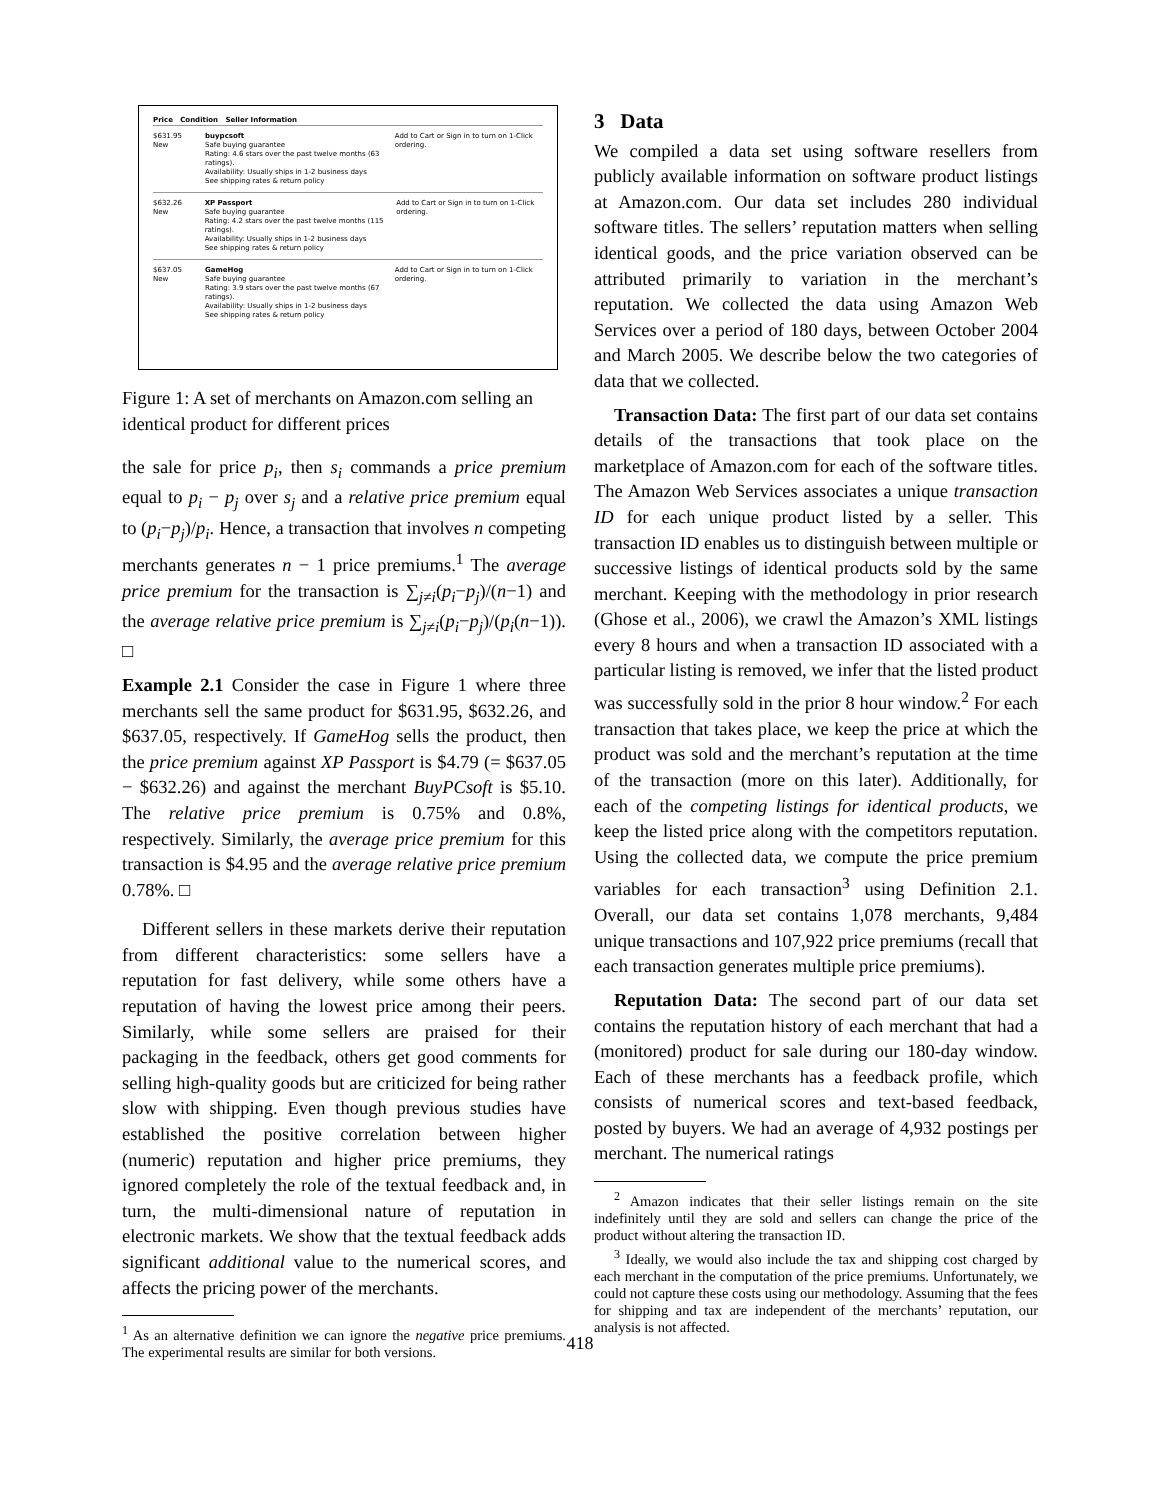Price Condition Seller Information
$631.95 New buypcsoft
Safe buying guarantee
Rating: 4.6 stars over the past twelve months (63 ratings).
Availability: Usually ships in 1-2 business days
See shipping rates & return policy Add to Cart or Sign in to turn on 1-Click ordering.
$632.26 New XP Passport
Safe buying guarantee
Rating: 4.2 stars over the past twelve months (115 ratings).
Availability: Usually ships in 1-2 business days
See shipping rates & return policy Add to Cart or Sign in to turn on 1-Click ordering.
$637.05 New GameHog
Safe buying guarantee
Rating: 3.9 stars over the past twelve months (67 ratings).
Availability: Usually ships in 1-2 business days
See shipping rates & return policy Add to Cart or Sign in to turn on 1-Click ordering.
Figure 1: A set of merchants on Amazon.com selling an identical product for different prices
the sale for price p<sub>i</sub>, then s<sub>i</sub> commands a price premium equal to p<sub>i</sub> − p<sub>j</sub> over s<sub>j</sub> and a relative price premium equal to (p<sub>i</sub>−p<sub>j</sub>)/p<sub>i</sub>. Hence, a transaction that involves n competing merchants generates n − 1 price premiums.<sup>1</sup> The average price premium for the transaction is ∑<sub>j≠i</sub>(p<sub>i</sub>−p<sub>j</sub>)/(n−1) and the average relative price premium is ∑<sub>j≠i</sub>(p<sub>i</sub>−p<sub>j</sub>)/(p<sub>i</sub>(n−1)). □
Example 2.1 Consider the case in Figure 1 where three merchants sell the same product for $631.95, $632.26, and $637.05, respectively. If GameHog sells the product, then the price premium against XP Passport is $4.79 (= $637.05 − $632.26) and against the merchant BuyPCsoft is $5.10. The relative price premium is 0.75% and 0.8%, respectively. Similarly, the average price premium for this transaction is $4.95 and the average relative price premium 0.78%. □
Different sellers in these markets derive their reputation from different characteristics: some sellers have a reputation for fast delivery, while some others have a reputation of having the lowest price among their peers. Similarly, while some sellers are praised for their packaging in the feedback, others get good comments for selling high-quality goods but are criticized for being rather slow with shipping. Even though previous studies have established the positive correlation between higher (numeric) reputation and higher price premiums, they ignored completely the role of the textual feedback and, in turn, the multi-dimensional nature of reputation in electronic markets. We show that the textual feedback adds significant additional value to the numerical scores, and affects the pricing power of the merchants.
<sup>1</sup> As an alternative definition we can ignore the negative price premiums. The experimental results are similar for both versions.
3 Data
We compiled a data set using software resellers from publicly available information on software product listings at Amazon.com. Our data set includes 280 individual software titles. The sellers’ reputation matters when selling identical goods, and the price variation observed can be attributed primarily to variation in the merchant’s reputation. We collected the data using Amazon Web Services over a period of 180 days, between October 2004 and March 2005. We describe below the two categories of data that we collected.
Transaction Data: The first part of our data set contains details of the transactions that took place on the marketplace of Amazon.com for each of the software titles. The Amazon Web Services associates a unique transaction ID for each unique product listed by a seller. This transaction ID enables us to distinguish between multiple or successive listings of identical products sold by the same merchant. Keeping with the methodology in prior research (Ghose et al., 2006), we crawl the Amazon’s XML listings every 8 hours and when a transaction ID associated with a particular listing is removed, we infer that the listed product was successfully sold in the prior 8 hour window.<sup>2</sup> For each transaction that takes place, we keep the price at which the product was sold and the merchant’s reputation at the time of the transaction (more on this later). Additionally, for each of the competing listings for identical products, we keep the listed price along with the competitors reputation. Using the collected data, we compute the price premium variables for each transaction<sup>3</sup> using Definition 2.1. Overall, our data set contains 1,078 merchants, 9,484 unique transactions and 107,922 price premiums (recall that each transaction generates multiple price premiums).
Reputation Data: The second part of our data set contains the reputation history of each merchant that had a (monitored) product for sale during our 180-day window. Each of these merchants has a feedback profile, which consists of numerical scores and text-based feedback, posted by buyers. We had an average of 4,932 postings per merchant. The numerical ratings
<sup>2</sup> Amazon indicates that their seller listings remain on the site indefinitely until they are sold and sellers can change the price of the product without altering the transaction ID.
<sup>3</sup> Ideally, we would also include the tax and shipping cost charged by each merchant in the computation of the price premiums. Unfortunately, we could not capture these costs using our methodology. Assuming that the fees for shipping and tax are independent of the merchants’ reputation, our analysis is not affected.
418